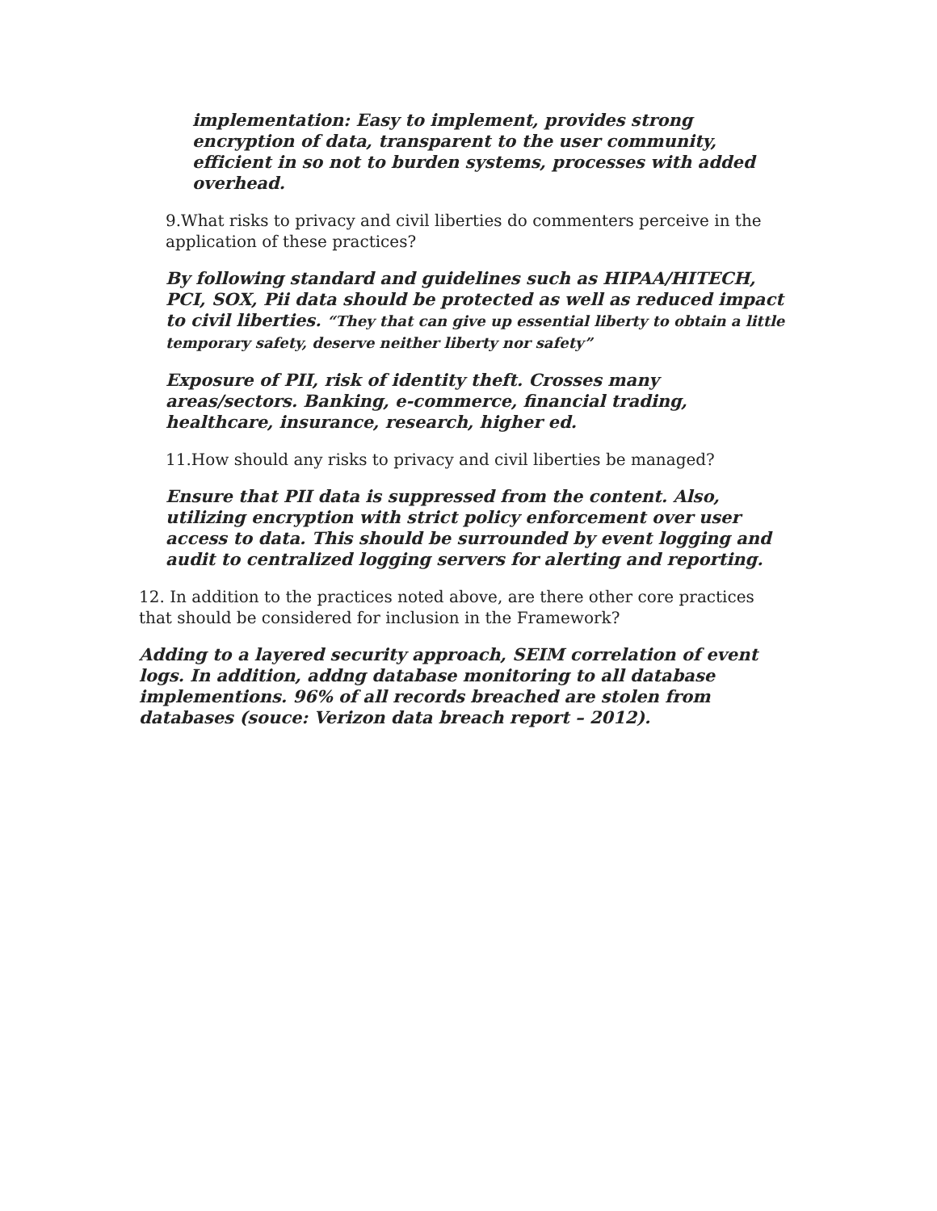implementation: Easy to implement, provides strong encryption of data, transparent to the user community, efficient in so not to burden systems, processes with added overhead.
9.What risks to privacy and civil liberties do commenters perceive in the application of these practices?
By following standard and guidelines such as HIPAA/HITECH, PCI, SOX, Pii data should be protected as well as reduced impact to civil liberties. “They that can give up essential liberty to obtain a little temporary safety, deserve neither liberty nor safety”
Exposure of PII, risk of identity theft. Crosses many areas/sectors. Banking, e-commerce, financial trading, healthcare, insurance, research, higher ed.
11.How should any risks to privacy and civil liberties be managed?
Ensure that PII data is suppressed from the content. Also, utilizing encryption with strict policy enforcement over user access to data. This should be surrounded by event logging and audit to centralized logging servers for alerting and reporting.
12. In addition to the practices noted above, are there other core practices that should be considered for inclusion in the Framework?
Adding to a layered security approach, SEIM correlation of event logs. In addition, addng database monitoring to all database implementions. 96% of all records breached are stolen from databases (souce: Verizon data breach report – 2012).